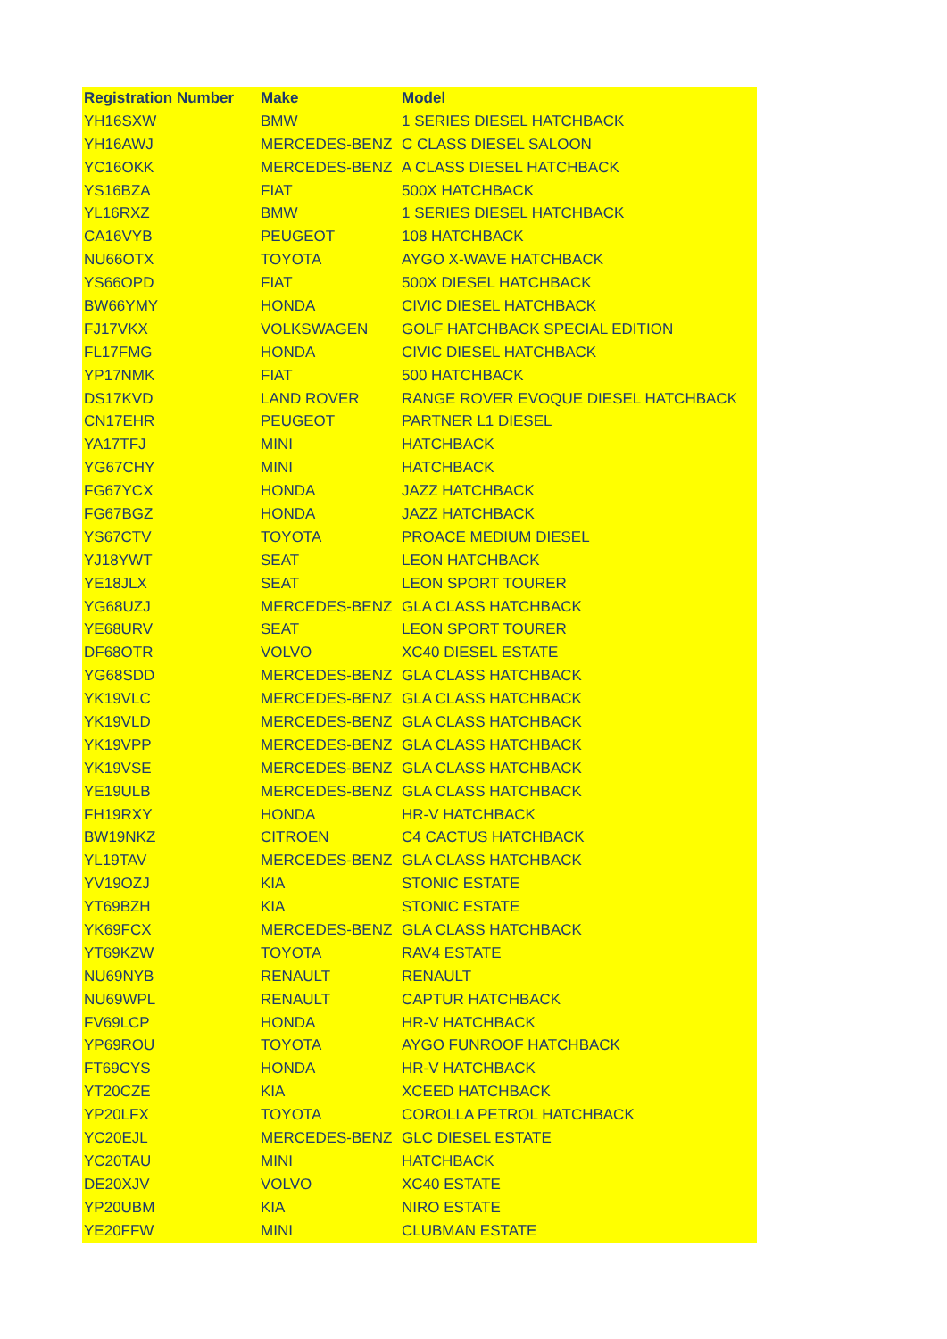| Registration Number | Make | Model |
| --- | --- | --- |
| YH16SXW | BMW | 1 SERIES DIESEL HATCHBACK |
| YH16AWJ | MERCEDES-BENZ | C CLASS DIESEL SALOON |
| YC16OKK | MERCEDES-BENZ | A CLASS DIESEL HATCHBACK |
| YS16BZA | FIAT | 500X HATCHBACK |
| YL16RXZ | BMW | 1 SERIES DIESEL HATCHBACK |
| CA16VYB | PEUGEOT | 108 HATCHBACK |
| NU66OTX | TOYOTA | AYGO X-WAVE HATCHBACK |
| YS66OPD | FIAT | 500X DIESEL HATCHBACK |
| BW66YMY | HONDA | CIVIC DIESEL HATCHBACK |
| FJ17VKX | VOLKSWAGEN | GOLF HATCHBACK SPECIAL EDITION |
| FL17FMG | HONDA | CIVIC DIESEL HATCHBACK |
| YP17NMK | FIAT | 500 HATCHBACK |
| DS17KVD | LAND ROVER | RANGE ROVER EVOQUE DIESEL HATCHBACK |
| CN17EHR | PEUGEOT | PARTNER L1 DIESEL |
| YA17TFJ | MINI | HATCHBACK |
| YG67CHY | MINI | HATCHBACK |
| FG67YCX | HONDA | JAZZ HATCHBACK |
| FG67BGZ | HONDA | JAZZ HATCHBACK |
| YS67CTV | TOYOTA | PROACE MEDIUM DIESEL |
| YJ18YWT | SEAT | LEON HATCHBACK |
| YE18JLX | SEAT | LEON SPORT TOURER |
| YG68UZJ | MERCEDES-BENZ | GLA CLASS HATCHBACK |
| YE68URV | SEAT | LEON SPORT TOURER |
| DF68OTR | VOLVO | XC40 DIESEL ESTATE |
| YG68SDD | MERCEDES-BENZ | GLA CLASS HATCHBACK |
| YK19VLC | MERCEDES-BENZ | GLA CLASS HATCHBACK |
| YK19VLD | MERCEDES-BENZ | GLA CLASS HATCHBACK |
| YK19VPP | MERCEDES-BENZ | GLA CLASS HATCHBACK |
| YK19VSE | MERCEDES-BENZ | GLA CLASS HATCHBACK |
| YE19ULB | MERCEDES-BENZ | GLA CLASS HATCHBACK |
| FH19RXY | HONDA | HR-V HATCHBACK |
| BW19NKZ | CITROEN | C4 CACTUS HATCHBACK |
| YL19TAV | MERCEDES-BENZ | GLA CLASS HATCHBACK |
| YV19OZJ | KIA | STONIC ESTATE |
| YT69BZH | KIA | STONIC ESTATE |
| YK69FCX | MERCEDES-BENZ | GLA CLASS HATCHBACK |
| YT69KZW | TOYOTA | RAV4 ESTATE |
| NU69NYB | RENAULT | RENAULT |
| NU69WPL | RENAULT | CAPTUR HATCHBACK |
| FV69LCP | HONDA | HR-V HATCHBACK |
| YP69ROU | TOYOTA | AYGO FUNROOF HATCHBACK |
| FT69CYS | HONDA | HR-V HATCHBACK |
| YT20CZE | KIA | XCEED HATCHBACK |
| YP20LFX | TOYOTA | COROLLA PETROL HATCHBACK |
| YC20EJL | MERCEDES-BENZ | GLC DIESEL ESTATE |
| YC20TAU | MINI | HATCHBACK |
| DE20XJV | VOLVO | XC40 ESTATE |
| YP20UBM | KIA | NIRO ESTATE |
| YE20FFW | MINI | CLUBMAN ESTATE |